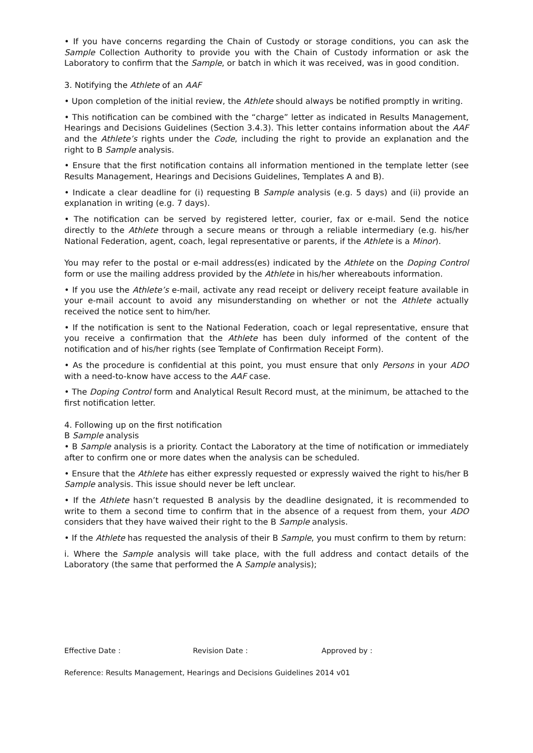• If you have concerns regarding the Chain of Custody or storage conditions, you can ask the Sample Collection Authority to provide you with the Chain of Custody information or ask the Laboratory to confirm that the Sample, or batch in which it was received, was in good condition.
3. Notifying the Athlete of an AAF
• Upon completion of the initial review, the Athlete should always be notified promptly in writing.
• This notification can be combined with the “charge” letter as indicated in Results Management, Hearings and Decisions Guidelines (Section 3.4.3). This letter contains information about the AAF and the Athlete’s rights under the Code, including the right to provide an explanation and the right to B Sample analysis.
• Ensure that the first notification contains all information mentioned in the template letter (see Results Management, Hearings and Decisions Guidelines, Templates A and B).
• Indicate a clear deadline for (i) requesting B Sample analysis (e.g. 5 days) and (ii) provide an explanation in writing (e.g. 7 days).
• The notification can be served by registered letter, courier, fax or e-mail. Send the notice directly to the Athlete through a secure means or through a reliable intermediary (e.g. his/her National Federation, agent, coach, legal representative or parents, if the Athlete is a Minor).
You may refer to the postal or e-mail address(es) indicated by the Athlete on the Doping Control form or use the mailing address provided by the Athlete in his/her whereabouts information.
• If you use the Athlete’s e-mail, activate any read receipt or delivery receipt feature available in your e-mail account to avoid any misunderstanding on whether or not the Athlete actually received the notice sent to him/her.
• If the notification is sent to the National Federation, coach or legal representative, ensure that you receive a confirmation that the Athlete has been duly informed of the content of the notification and of his/her rights (see Template of Confirmation Receipt Form).
• As the procedure is confidential at this point, you must ensure that only Persons in your ADO with a need-to-know have access to the AAF case.
• The Doping Control form and Analytical Result Record must, at the minimum, be attached to the first notification letter.
4. Following up on the first notification
B Sample analysis
• B Sample analysis is a priority. Contact the Laboratory at the time of notification or immediately after to confirm one or more dates when the analysis can be scheduled.
• Ensure that the Athlete has either expressly requested or expressly waived the right to his/her B Sample analysis. This issue should never be left unclear.
• If the Athlete hasn’t requested B analysis by the deadline designated, it is recommended to write to them a second time to confirm that in the absence of a request from them, your ADO considers that they have waived their right to the B Sample analysis.
• If the Athlete has requested the analysis of their B Sample, you must confirm to them by return:
i. Where the Sample analysis will take place, with the full address and contact details of the Laboratory (the same that performed the A Sample analysis);
Effective Date : Revision Date : Approved by :
Reference: Results Management, Hearings and Decisions Guidelines 2014 v01